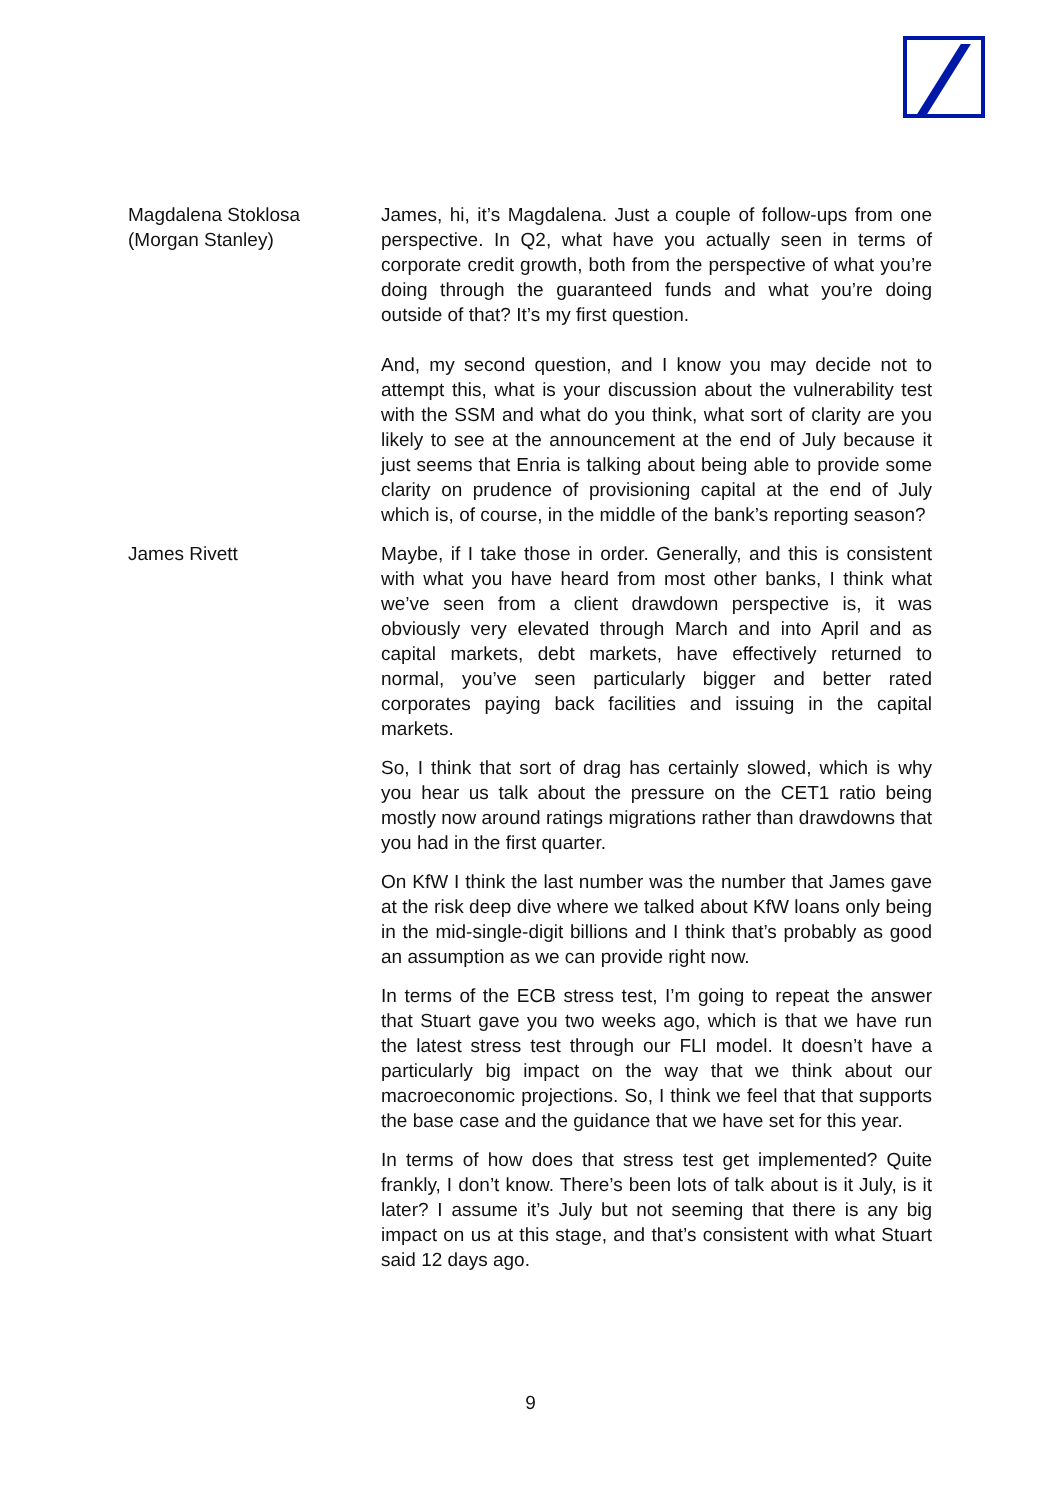Magdalena Stoklosa
(Morgan Stanley)
James, hi, it’s Magdalena. Just a couple of follow-ups from one perspective. In Q2, what have you actually seen in terms of corporate credit growth, both from the perspective of what you’re doing through the guaranteed funds and what you’re doing outside of that? It’s my first question.
And, my second question, and I know you may decide not to attempt this, what is your discussion about the vulnerability test with the SSM and what do you think, what sort of clarity are you likely to see at the announcement at the end of July because it just seems that Enria is talking about being able to provide some clarity on prudence of provisioning capital at the end of July which is, of course, in the middle of the bank’s reporting season?
James Rivett Maybe, if I take those in order. Generally, and this is consistent with what you have heard from most other banks, I think what we’ve seen from a client drawdown perspective is, it was obviously very elevated through March and into April and as capital markets, debt markets, have effectively returned to normal, you’ve seen particularly bigger and better rated corporates paying back facilities and issuing in the capital markets.
So, I think that sort of drag has certainly slowed, which is why you hear us talk about the pressure on the CET1 ratio being mostly now around ratings migrations rather than drawdowns that you had in the first quarter.
On KfW I think the last number was the number that James gave at the risk deep dive where we talked about KfW loans only being in the mid-single-digit billions and I think that’s probably as good an assumption as we can provide right now.
In terms of the ECB stress test, I’m going to repeat the answer that Stuart gave you two weeks ago, which is that we have run the latest stress test through our FLI model. It doesn’t have a particularly big impact on the way that we think about our macroeconomic projections. So, I think we feel that that supports the base case and the guidance that we have set for this year.
In terms of how does that stress test get implemented? Quite frankly, I don’t know. There’s been lots of talk about is it July, is it later? I assume it’s July but not seeming that there is any big impact on us at this stage, and that’s consistent with what Stuart said 12 days ago.
9